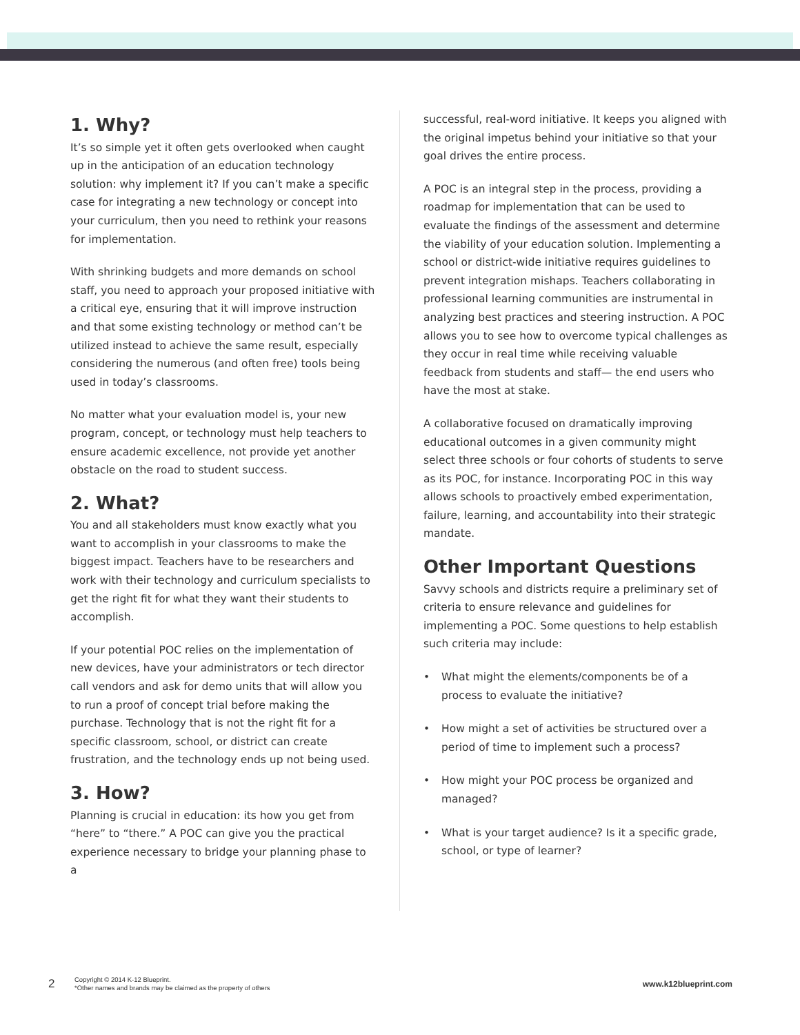1. Why?
It’s so simple yet it often gets overlooked when caught up in the anticipation of an education technology solution: why implement it? If you can’t make a specific case for integrating a new technology or concept into your curriculum, then you need to rethink your reasons for implementation.
With shrinking budgets and more demands on school staff, you need to approach your proposed initiative with a critical eye, ensuring that it will improve instruction and that some existing technology or method can’t be utilized instead to achieve the same result, especially considering the numerous (and often free) tools being used in today’s classrooms.
No matter what your evaluation model is, your new program, concept, or technology must help teachers to ensure academic excellence, not provide yet another obstacle on the road to student success.
2. What?
You and all stakeholders must know exactly what you want to accomplish in your classrooms to make the biggest impact. Teachers have to be researchers and work with their technology and curriculum specialists to get the right fit for what they want their students to accomplish.
If your potential POC relies on the implementation of new devices, have your administrators or tech director call vendors and ask for demo units that will allow you to run a proof of concept trial before making the purchase. Technology that is not the right fit for a specific classroom, school, or district can create frustration, and the technology ends up not being used.
3. How?
Planning is crucial in education: its how you get from “here” to “there.” A POC can give you the practical experience necessary to bridge your planning phase to a
successful, real-word initiative. It keeps you aligned with the original impetus behind your initiative so that your goal drives the entire process.
A POC is an integral step in the process, providing a roadmap for implementation that can be used to evaluate the findings of the assessment and determine the viability of your education solution. Implementing a school or district-wide initiative requires guidelines to prevent integration mishaps. Teachers collaborating in professional learning communities are instrumental in analyzing best practices and steering instruction. A POC allows you to see how to overcome typical challenges as they occur in real time while receiving valuable feedback from students and staff— the end users who have the most at stake.
A collaborative focused on dramatically improving educational outcomes in a given community might select three schools or four cohorts of students to serve as its POC, for instance. Incorporating POC in this way allows schools to proactively embed experimentation, failure, learning, and accountability into their strategic mandate.
Other Important Questions
Savvy schools and districts require a preliminary set of criteria to ensure relevance and guidelines for implementing a POC. Some questions to help establish such criteria may include:
• What might the elements/components be of a process to evaluate the initiative?
• How might a set of activities be structured over a period of time to implement such a process?
• How might your POC process be organized and managed?
• What is your target audience? Is it a specific grade, school, or type of learner?
2
Copyright © 2014 K-12 Blueprint.
*Other names and brands may be claimed as the property of others
www.k12blueprint.com